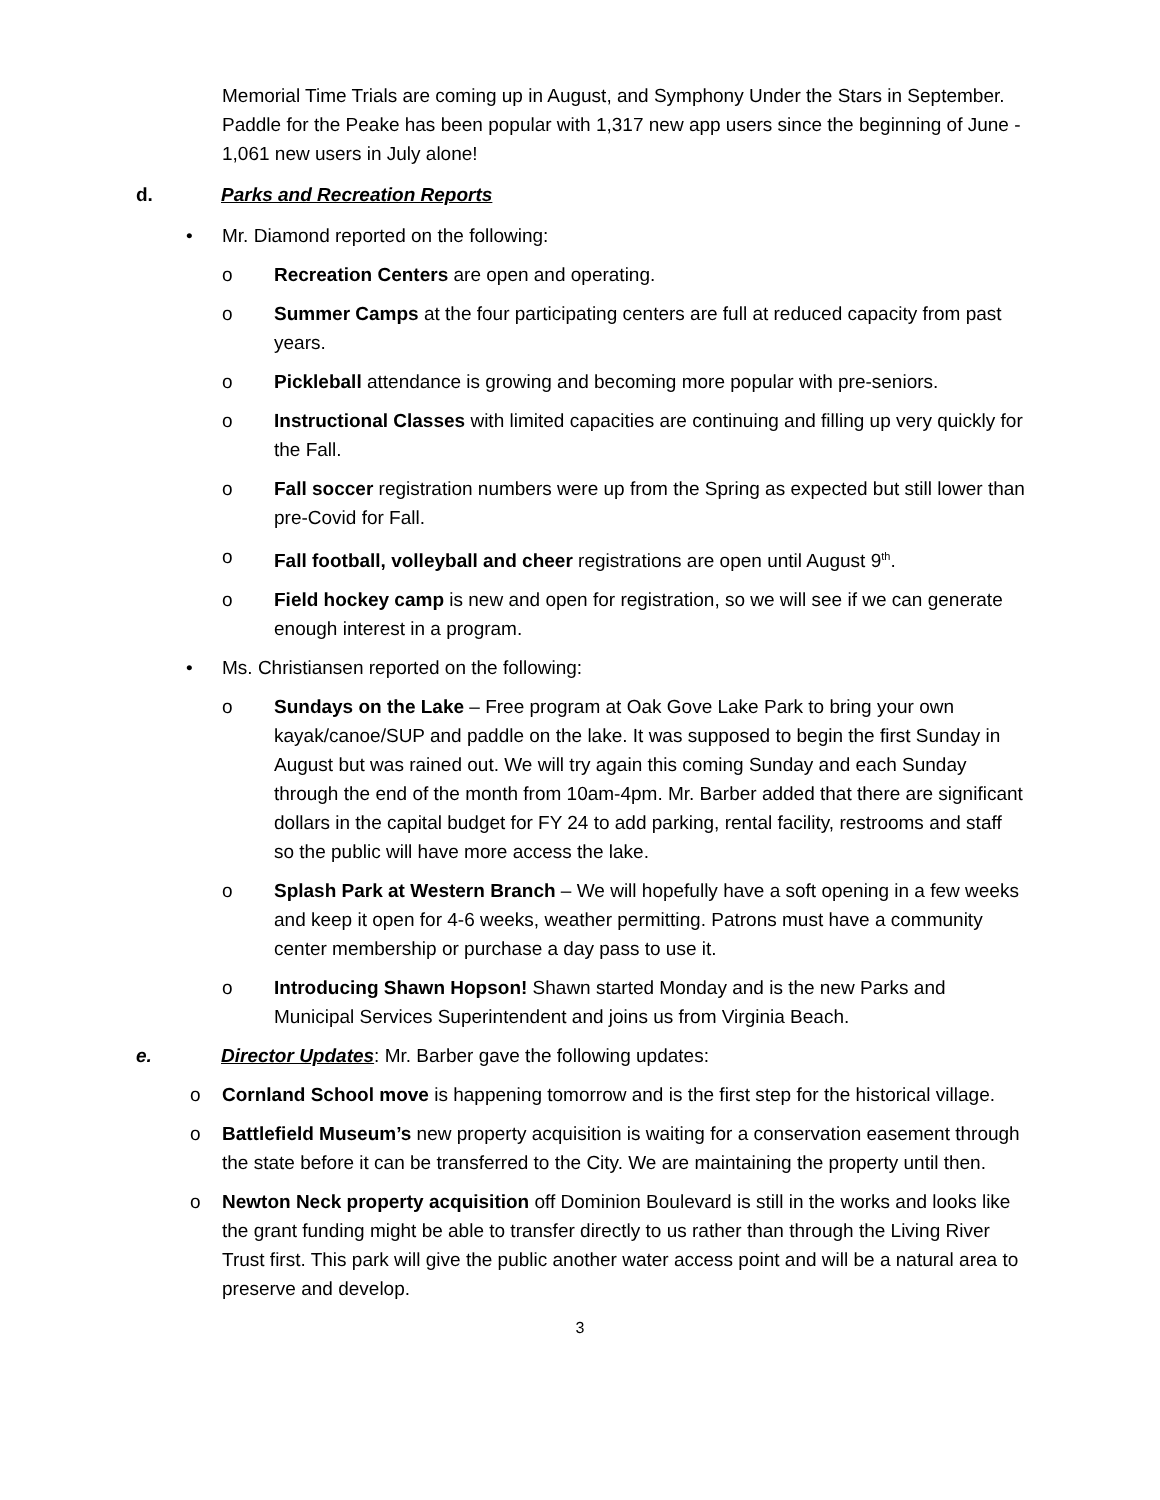Memorial Time Trials are coming up in August, and Symphony Under the Stars in September. Paddle for the Peake has been popular with 1,317 new app users since the beginning of June - 1,061 new users in July alone!
d. Parks and Recreation Reports
• Mr. Diamond reported on the following:
o Recreation Centers are open and operating.
o Summer Camps at the four participating centers are full at reduced capacity from past years.
o Pickleball attendance is growing and becoming more popular with pre-seniors.
o Instructional Classes with limited capacities are continuing and filling up very quickly for the Fall.
o Fall soccer registration numbers were up from the Spring as expected but still lower than pre-Covid for Fall.
o Fall football, volleyball and cheer registrations are open until August 9<sup>th</sup>.
o Field hockey camp is new and open for registration, so we will see if we can generate enough interest in a program.
• Ms. Christiansen reported on the following:
o Sundays on the Lake – Free program at Oak Gove Lake Park to bring your own kayak/canoe/SUP and paddle on the lake. It was supposed to begin the first Sunday in August but was rained out. We will try again this coming Sunday and each Sunday through the end of the month from 10am-4pm. Mr. Barber added that there are significant dollars in the capital budget for FY 24 to add parking, rental facility, restrooms and staff so the public will have more access the lake.
o Splash Park at Western Branch – We will hopefully have a soft opening in a few weeks and keep it open for 4-6 weeks, weather permitting. Patrons must have a community center membership or purchase a day pass to use it.
o Introducing Shawn Hopson! Shawn started Monday and is the new Parks and Municipal Services Superintendent and joins us from Virginia Beach.
e. Director Updates: Mr. Barber gave the following updates:
o Cornland School move is happening tomorrow and is the first step for the historical village.
o Battlefield Museum’s new property acquisition is waiting for a conservation easement through the state before it can be transferred to the City. We are maintaining the property until then.
o Newton Neck property acquisition off Dominion Boulevard is still in the works and looks like the grant funding might be able to transfer directly to us rather than through the Living River Trust first. This park will give the public another water access point and will be a natural area to preserve and develop.
3